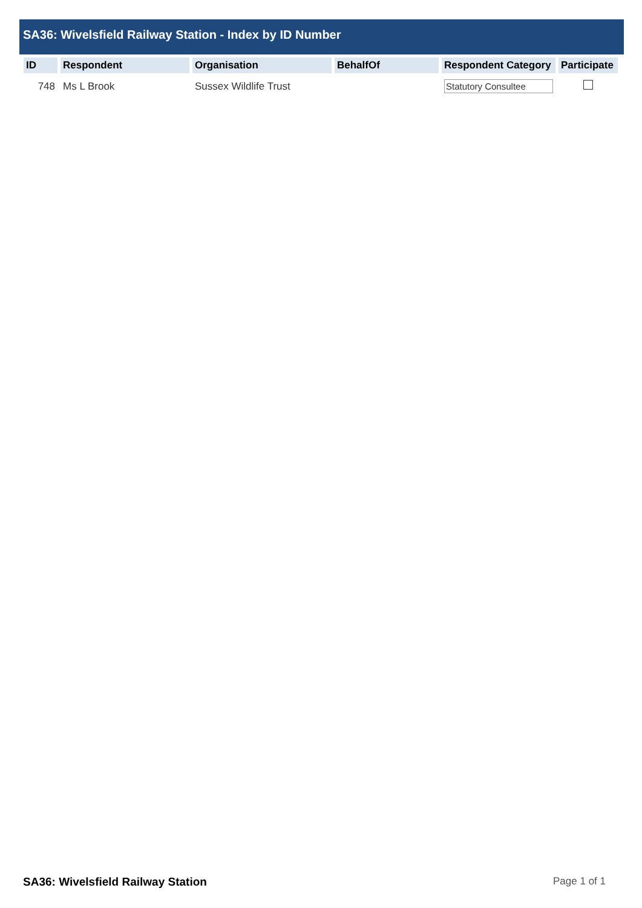SA36: Wivelsfield Railway Station - Index by ID Number
| ID | Respondent | Organisation | BehalfOf | Respondent Category | Participate |
| --- | --- | --- | --- | --- | --- |
| 748 | Ms L Brook | Sussex Wildlife Trust | | Statutory Consultee | |
SA36: Wivelsfield Railway Station Page 1 of 1